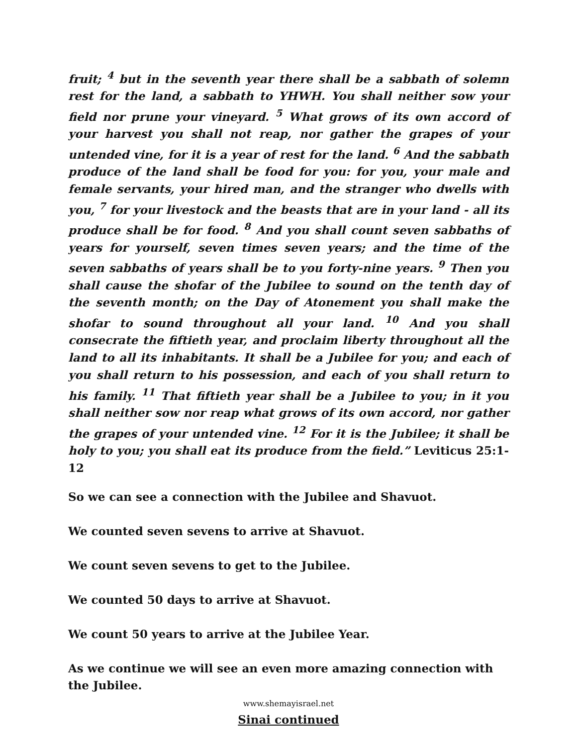fruit; <sup>4</sup> but in the seventh year there shall be a sabbath of solemn rest for the land, a sabbath to YHWH. You shall neither sow your field nor prune your vineyard. <sup>5</sup> What grows of its own accord of your harvest you shall not reap, nor gather the grapes of your untended vine, for it is a year of rest for the land. <sup>6</sup> And the sabbath produce of the land shall be food for you: for you, your male and female servants, your hired man, and the stranger who dwells with you, <sup>7</sup> for your livestock and the beasts that are in your land - all its produce shall be for food. <sup>8</sup> And you shall count seven sabbaths of years for yourself, seven times seven years; and the time of the seven sabbaths of years shall be to you forty-nine years. <sup>9</sup> Then you shall cause the shofar of the Jubilee to sound on the tenth day of the seventh month; on the Day of Atonement you shall make the shofar to sound throughout all your land. <sup>10</sup> And you shall consecrate the fiftieth year, and proclaim liberty throughout all the land to all its inhabitants. It shall be a Jubilee for you; and each of you shall return to his possession, and each of you shall return to his family. <sup>11</sup> That fiftieth year shall be a Jubilee to you; in it you shall neither sow nor reap what grows of its own accord, nor gather the grapes of your untended vine. <sup>12</sup> For it is the Jubilee; it shall be holy to you; you shall eat its produce from the field.” Leviticus 25:1-12
So we can see a connection with the Jubilee and Shavuot.
We counted seven sevens to arrive at Shavuot.
We count seven sevens to get to the Jubilee.
We counted 50 days to arrive at Shavuot.
We count 50 years to arrive at the Jubilee Year.
As we continue we will see an even more amazing connection with the Jubilee.
Sinai continued
www.shemayisrael.net